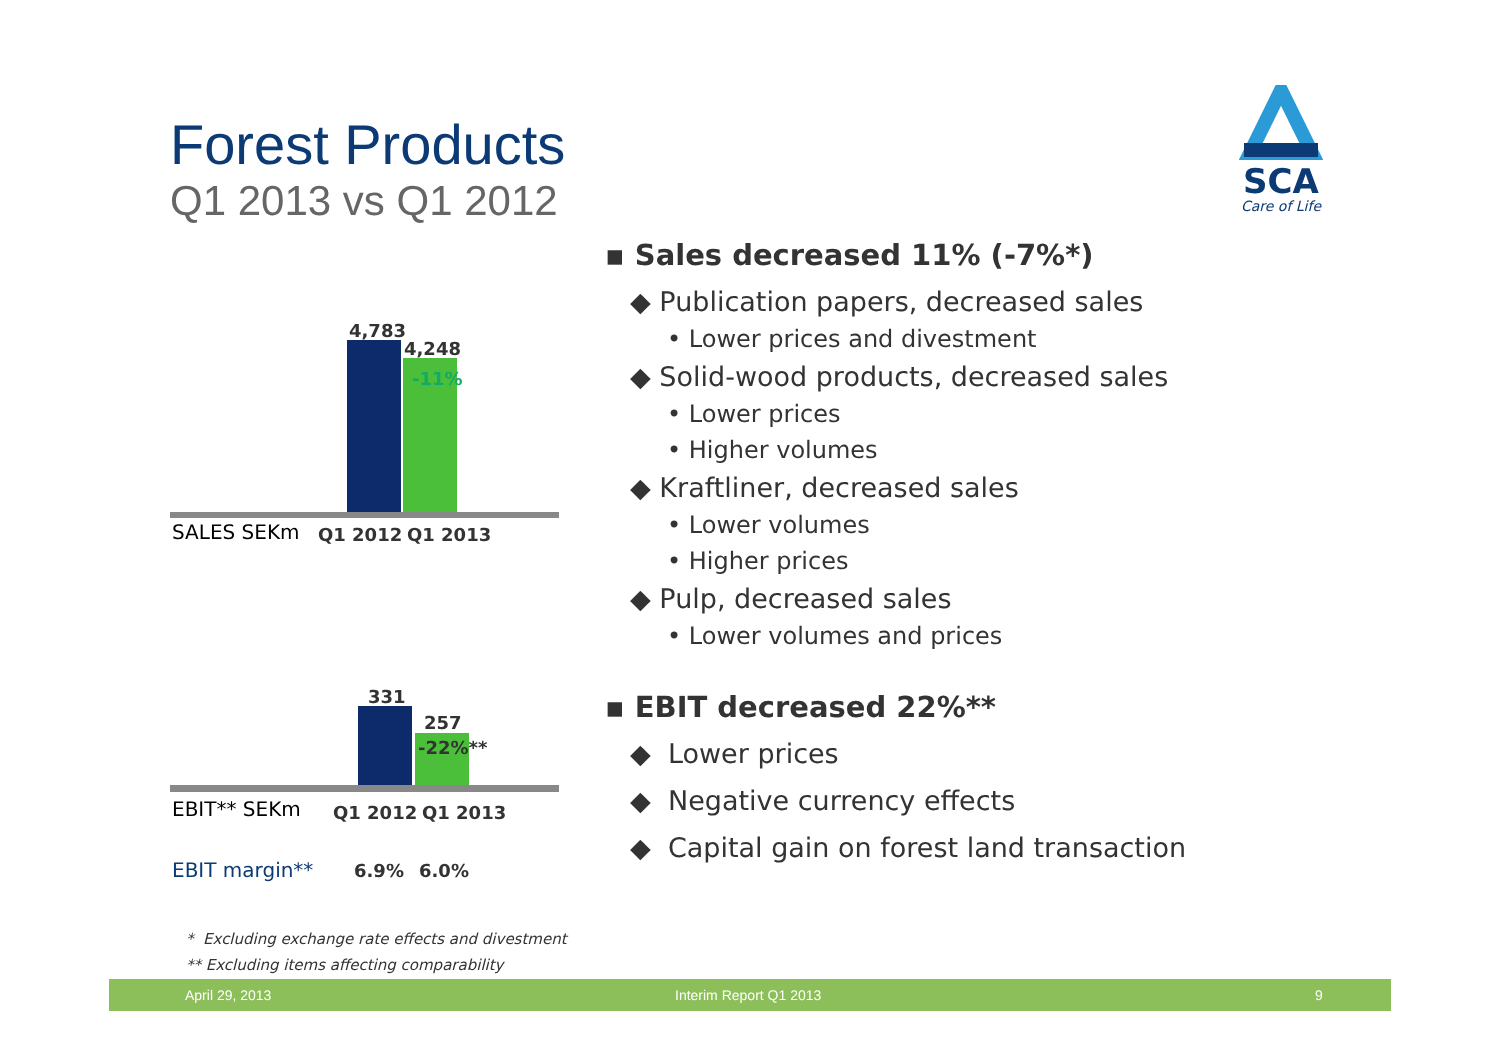Forest Products
Q1 2013 vs Q1 2012
SCA
Care of Life
4,783
4,248
-11%
SALES SEKm Q1 2012 Q1 2013
331
257
-22%**
EBIT** SEKm Q1 2012 Q1 2013
EBIT margin** 6.9% 6.0%
* Excluding exchange rate effects and divestment
** Excluding items affecting comparability
▪ Sales decreased 11% (-7%*)
◆ Publication papers, decreased sales
• Lower prices and divestment
◆ Solid-wood products, decreased sales
• Lower prices
• Higher volumes
◆ Kraftliner, decreased sales
• Lower volumes
• Higher prices
◆ Pulp, decreased sales
• Lower volumes and prices
▪ EBIT decreased 22%**
◆ Lower prices
◆ Negative currency effects
◆ Capital gain on forest land transaction
April 29, 2013 Interim Report Q1 2013 9